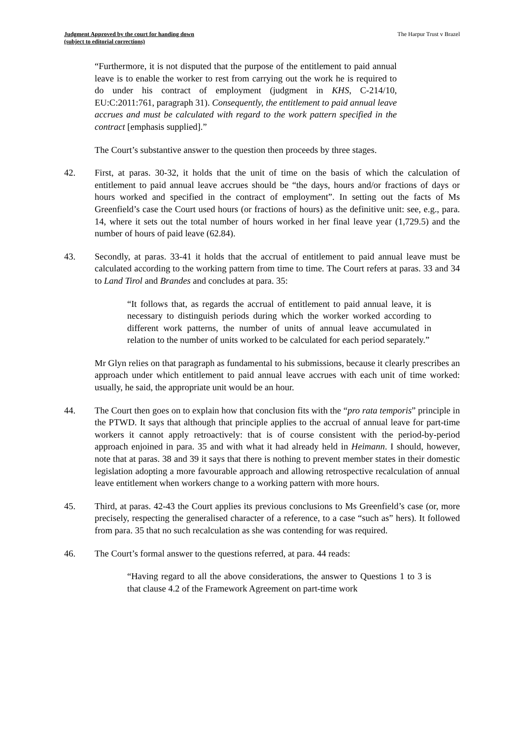Judgment Approved by the court for handing down
(subject to editorial corrections)
The Harpur Trust v Brazel
“Furthermore, it is not disputed that the purpose of the entitlement to paid annual leave is to enable the worker to rest from carrying out the work he is required to do under his contract of employment (judgment in KHS, C-214/10, EU:C:2011:761, paragraph 31). Consequently, the entitlement to paid annual leave accrues and must be calculated with regard to the work pattern specified in the contract [emphasis supplied].”
The Court’s substantive answer to the question then proceeds by three stages.
42. First, at paras. 30-32, it holds that the unit of time on the basis of which the calculation of entitlement to paid annual leave accrues should be “the days, hours and/or fractions of days or hours worked and specified in the contract of employment”. In setting out the facts of Ms Greenfield’s case the Court used hours (or fractions of hours) as the definitive unit: see, e.g., para. 14, where it sets out the total number of hours worked in her final leave year (1,729.5) and the number of hours of paid leave (62.84).
43. Secondly, at paras. 33-41 it holds that the accrual of entitlement to paid annual leave must be calculated according to the working pattern from time to time. The Court refers at paras. 33 and 34 to Land Tirol and Brandes and concludes at para. 35:
“It follows that, as regards the accrual of entitlement to paid annual leave, it is necessary to distinguish periods during which the worker worked according to different work patterns, the number of units of annual leave accumulated in relation to the number of units worked to be calculated for each period separately.”
Mr Glyn relies on that paragraph as fundamental to his submissions, because it clearly prescribes an approach under which entitlement to paid annual leave accrues with each unit of time worked: usually, he said, the appropriate unit would be an hour.
44. The Court then goes on to explain how that conclusion fits with the “pro rata temporis” principle in the PTWD. It says that although that principle applies to the accrual of annual leave for part-time workers it cannot apply retroactively: that is of course consistent with the period-by-period approach enjoined in para. 35 and with what it had already held in Heimann. I should, however, note that at paras. 38 and 39 it says that there is nothing to prevent member states in their domestic legislation adopting a more favourable approach and allowing retrospective recalculation of annual leave entitlement when workers change to a working pattern with more hours.
45. Third, at paras. 42-43 the Court applies its previous conclusions to Ms Greenfield’s case (or, more precisely, respecting the generalised character of a reference, to a case “such as” hers). It followed from para. 35 that no such recalculation as she was contending for was required.
46. The Court’s formal answer to the questions referred, at para. 44 reads:
“Having regard to all the above considerations, the answer to Questions 1 to 3 is that clause 4.2 of the Framework Agreement on part-time work